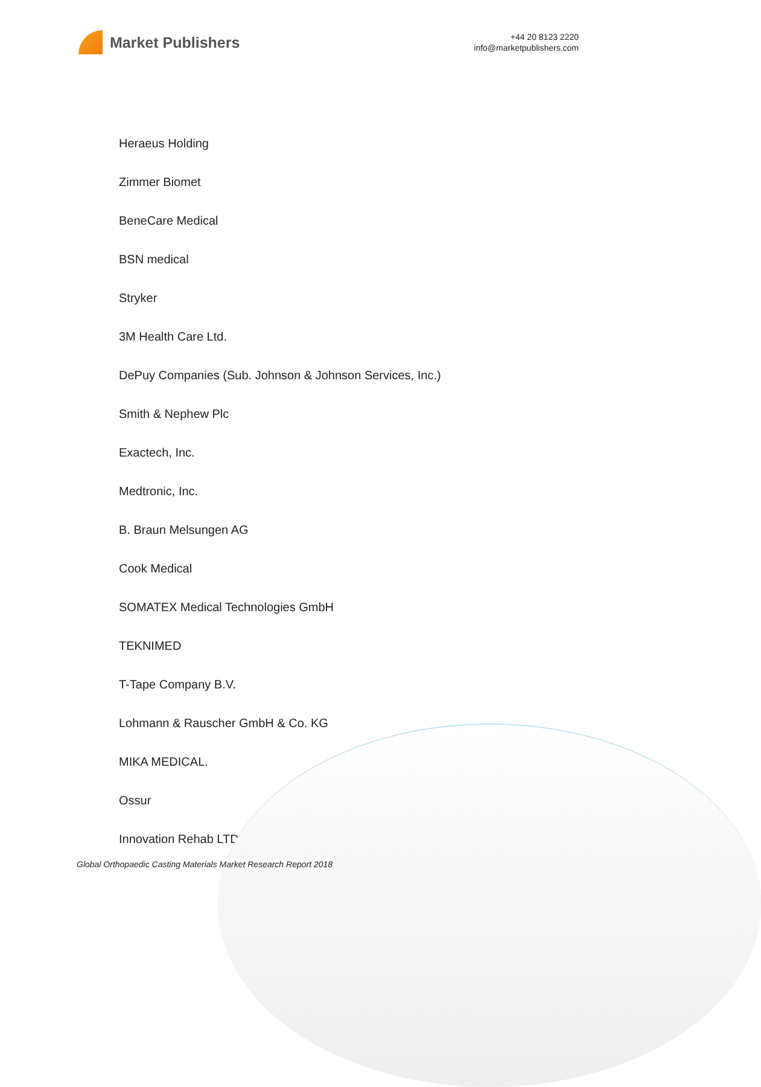Market Publishers
+44 20 8123 2220
info@marketpublishers.com
Heraeus Holding
Zimmer Biomet
BeneCare Medical
BSN medical
Stryker
3M Health Care Ltd.
DePuy Companies (Sub. Johnson & Johnson Services, Inc.)
Smith & Nephew Plc
Exactech, Inc.
Medtronic, Inc.
B. Braun Melsungen AG
Cook Medical
SOMATEX Medical Technologies GmbH
TEKNIMED
T-Tape Company B.V.
Lohmann & Rauscher GmbH & Co. KG
MIKA MEDICAL.
Ossur
Innovation Rehab LTD
Global Orthopaedic Casting Materials Market Research Report 2018